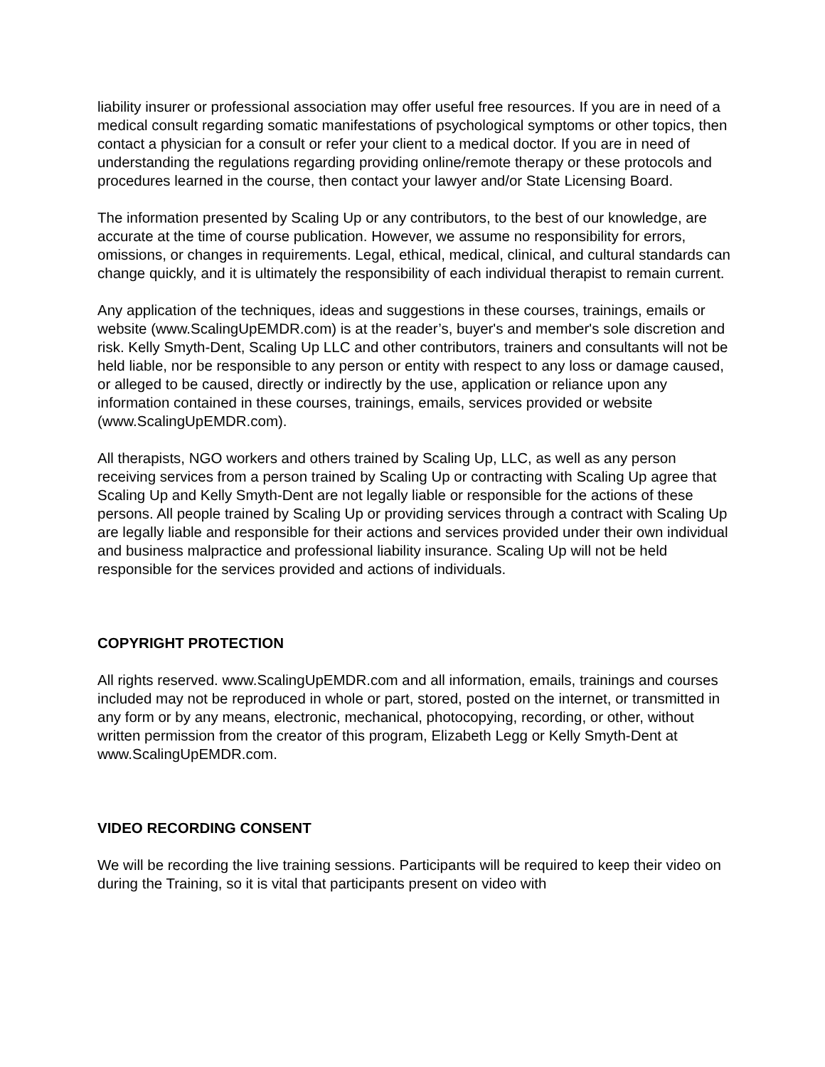liability insurer or professional association may offer useful free resources. If you are in need of a medical consult regarding somatic manifestations of psychological symptoms or other topics, then contact a physician for a consult or refer your client to a medical doctor. If you are in need of understanding the regulations regarding providing online/remote therapy or these protocols and procedures learned in the course, then contact your lawyer and/or State Licensing Board.
The information presented by Scaling Up or any contributors, to the best of our knowledge, are accurate at the time of course publication. However, we assume no responsibility for errors, omissions, or changes in requirements. Legal, ethical, medical, clinical, and cultural standards can change quickly, and it is ultimately the responsibility of each individual therapist to remain current.
Any application of the techniques, ideas and suggestions in these courses, trainings, emails or website (www.ScalingUpEMDR.com) is at the reader’s, buyer's and member's sole discretion and risk. Kelly Smyth-Dent, Scaling Up LLC and other contributors, trainers and consultants will not be held liable, nor be responsible to any person or entity with respect to any loss or damage caused, or alleged to be caused, directly or indirectly by the use, application or reliance upon any information contained in these courses, trainings, emails, services provided or website (www.ScalingUpEMDR.com).
All therapists, NGO workers and others trained by Scaling Up, LLC, as well as any person receiving services from a person trained by Scaling Up or contracting with Scaling Up agree that Scaling Up and Kelly Smyth-Dent are not legally liable or responsible for the actions of these persons. All people trained by Scaling Up or providing services through a contract with Scaling Up are legally liable and responsible for their actions and services provided under their own individual and business malpractice and professional liability insurance. Scaling Up will not be held responsible for the services provided and actions of individuals.
COPYRIGHT PROTECTION
All rights reserved. www.ScalingUpEMDR.com and all information, emails, trainings and courses included may not be reproduced in whole or part, stored, posted on the internet, or transmitted in any form or by any means, electronic, mechanical, photocopying, recording, or other, without written permission from the creator of this program, Elizabeth Legg or Kelly Smyth-Dent at www.ScalingUpEMDR.com.
VIDEO RECORDING CONSENT
We will be recording the live training sessions. Participants will be required to keep their video on during the Training, so it is vital that participants present on video with